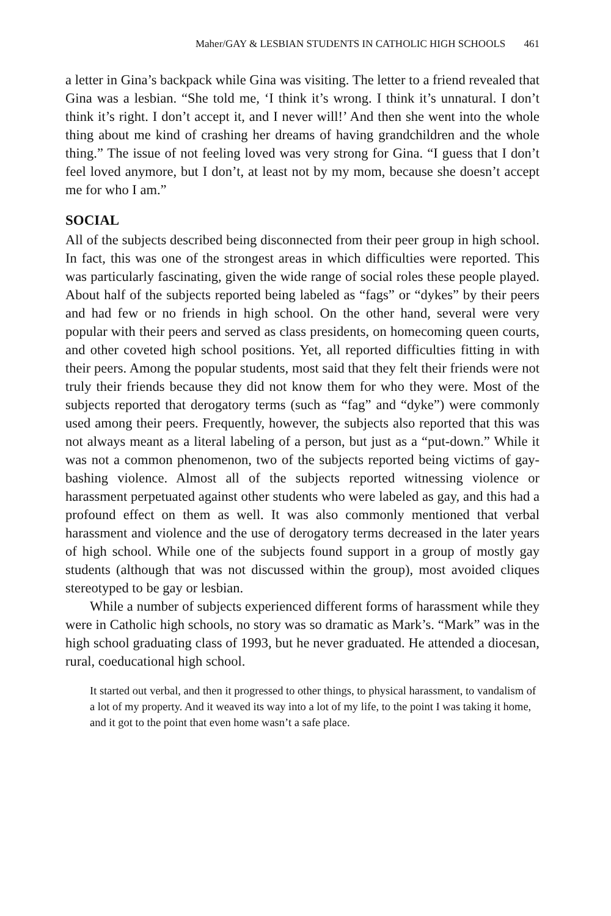Maher/GAY & LESBIAN STUDENTS IN CATHOLIC HIGH SCHOOLS 461
a letter in Gina’s backpack while Gina was visiting. The letter to a friend revealed that Gina was a lesbian. “She told me, ‘I think it’s wrong. I think it’s unnatural. I don’t think it’s right. I don’t accept it, and I never will!’ And then she went into the whole thing about me kind of crashing her dreams of having grandchildren and the whole thing.” The issue of not feeling loved was very strong for Gina. “I guess that I don’t feel loved anymore, but I don’t, at least not by my mom, because she doesn’t accept me for who I am.”
SOCIAL
All of the subjects described being disconnected from their peer group in high school. In fact, this was one of the strongest areas in which difficulties were reported. This was particularly fascinating, given the wide range of social roles these people played. About half of the subjects reported being labeled as “fags” or “dykes” by their peers and had few or no friends in high school. On the other hand, several were very popular with their peers and served as class presidents, on homecoming queen courts, and other coveted high school positions. Yet, all reported difficulties fitting in with their peers. Among the popular students, most said that they felt their friends were not truly their friends because they did not know them for who they were. Most of the subjects reported that derogatory terms (such as “fag” and “dyke”) were commonly used among their peers. Frequently, however, the subjects also reported that this was not always meant as a literal labeling of a person, but just as a “put-down.” While it was not a common phenomenon, two of the subjects reported being victims of gay-bashing violence. Almost all of the subjects reported witnessing violence or harassment perpetuated against other students who were labeled as gay, and this had a profound effect on them as well. It was also commonly mentioned that verbal harassment and violence and the use of derogatory terms decreased in the later years of high school. While one of the subjects found support in a group of mostly gay students (although that was not discussed within the group), most avoided cliques stereotyped to be gay or lesbian.
While a number of subjects experienced different forms of harassment while they were in Catholic high schools, no story was so dramatic as Mark’s. “Mark” was in the high school graduating class of 1993, but he never graduated. He attended a diocesan, rural, coeducational high school.
It started out verbal, and then it progressed to other things, to physical harassment, to vandalism of a lot of my property. And it weaved its way into a lot of my life, to the point I was taking it home, and it got to the point that even home wasn’t a safe place.